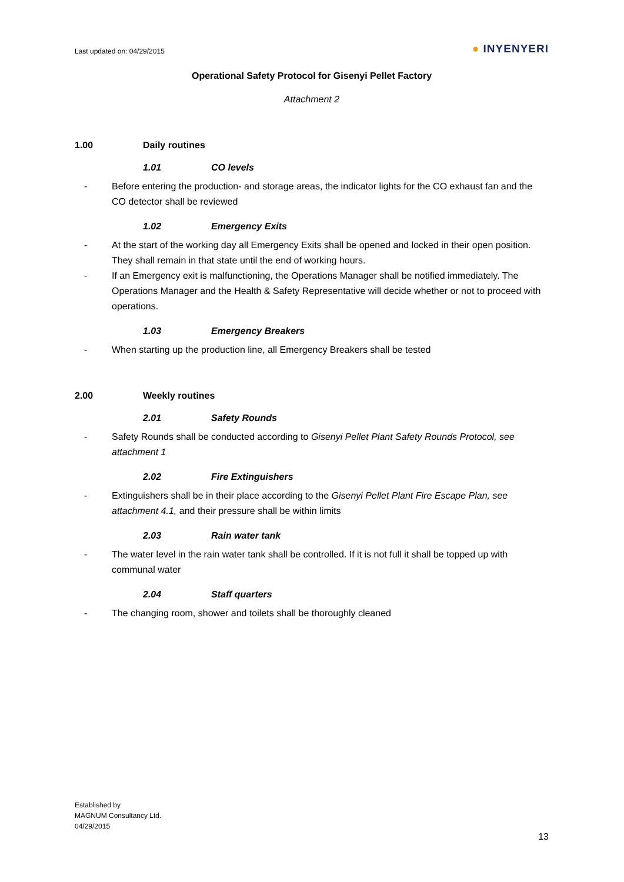Last updated on: 04/29/2015
● INYENYERI
Operational Safety Protocol for Gisenyi Pellet Factory
Attachment 2
1.00 Daily routines
1.01 CO levels
- Before entering the production- and storage areas, the indicator lights for the CO exhaust fan and the CO detector shall be reviewed
1.02 Emergency Exits
- At the start of the working day all Emergency Exits shall be opened and locked in their open position. They shall remain in that state until the end of working hours.
- If an Emergency exit is malfunctioning, the Operations Manager shall be notified immediately. The Operations Manager and the Health & Safety Representative will decide whether or not to proceed with operations.
1.03 Emergency Breakers
- When starting up the production line, all Emergency Breakers shall be tested
2.00 Weekly routines
2.01 Safety Rounds
- Safety Rounds shall be conducted according to Gisenyi Pellet Plant Safety Rounds Protocol, see attachment 1
2.02 Fire Extinguishers
- Extinguishers shall be in their place according to the Gisenyi Pellet Plant Fire Escape Plan, see attachment 4.1, and their pressure shall be within limits
2.03 Rain water tank
- The water level in the rain water tank shall be controlled. If it is not full it shall be topped up with communal water
2.04 Staff quarters
- The changing room, shower and toilets shall be thoroughly cleaned
Established by
MAGNUM Consultancy Ltd.
04/29/2015
13